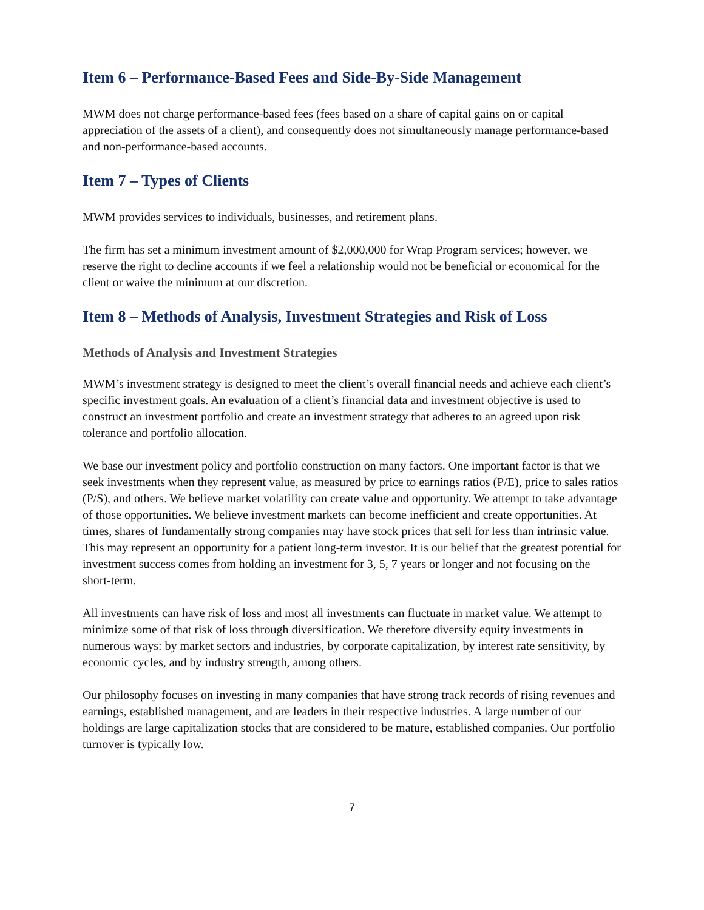Item 6 – Performance-Based Fees and Side-By-Side Management
MWM does not charge performance-based fees (fees based on a share of capital gains on or capital appreciation of the assets of a client), and consequently does not simultaneously manage performance-based and non-performance-based accounts.
Item 7 – Types of Clients
MWM provides services to individuals, businesses, and retirement plans.
The firm has set a minimum investment amount of $2,000,000 for Wrap Program services; however, we reserve the right to decline accounts if we feel a relationship would not be beneficial or economical for the client or waive the minimum at our discretion.
Item 8 – Methods of Analysis, Investment Strategies and Risk of Loss
Methods of Analysis and Investment Strategies
MWM’s investment strategy is designed to meet the client’s overall financial needs and achieve each client’s specific investment goals. An evaluation of a client’s financial data and investment objective is used to construct an investment portfolio and create an investment strategy that adheres to an agreed upon risk tolerance and portfolio allocation.
We base our investment policy and portfolio construction on many factors. One important factor is that we seek investments when they represent value, as measured by price to earnings ratios (P/E), price to sales ratios (P/S), and others. We believe market volatility can create value and opportunity. We attempt to take advantage of those opportunities. We believe investment markets can become inefficient and create opportunities. At times, shares of fundamentally strong companies may have stock prices that sell for less than intrinsic value. This may represent an opportunity for a patient long-term investor. It is our belief that the greatest potential for investment success comes from holding an investment for 3, 5, 7 years or longer and not focusing on the short-term.
All investments can have risk of loss and most all investments can fluctuate in market value. We attempt to minimize some of that risk of loss through diversification. We therefore diversify equity investments in numerous ways: by market sectors and industries, by corporate capitalization, by interest rate sensitivity, by economic cycles, and by industry strength, among others.
Our philosophy focuses on investing in many companies that have strong track records of rising revenues and earnings, established management, and are leaders in their respective industries. A large number of our holdings are large capitalization stocks that are considered to be mature, established companies. Our portfolio turnover is typically low.
7